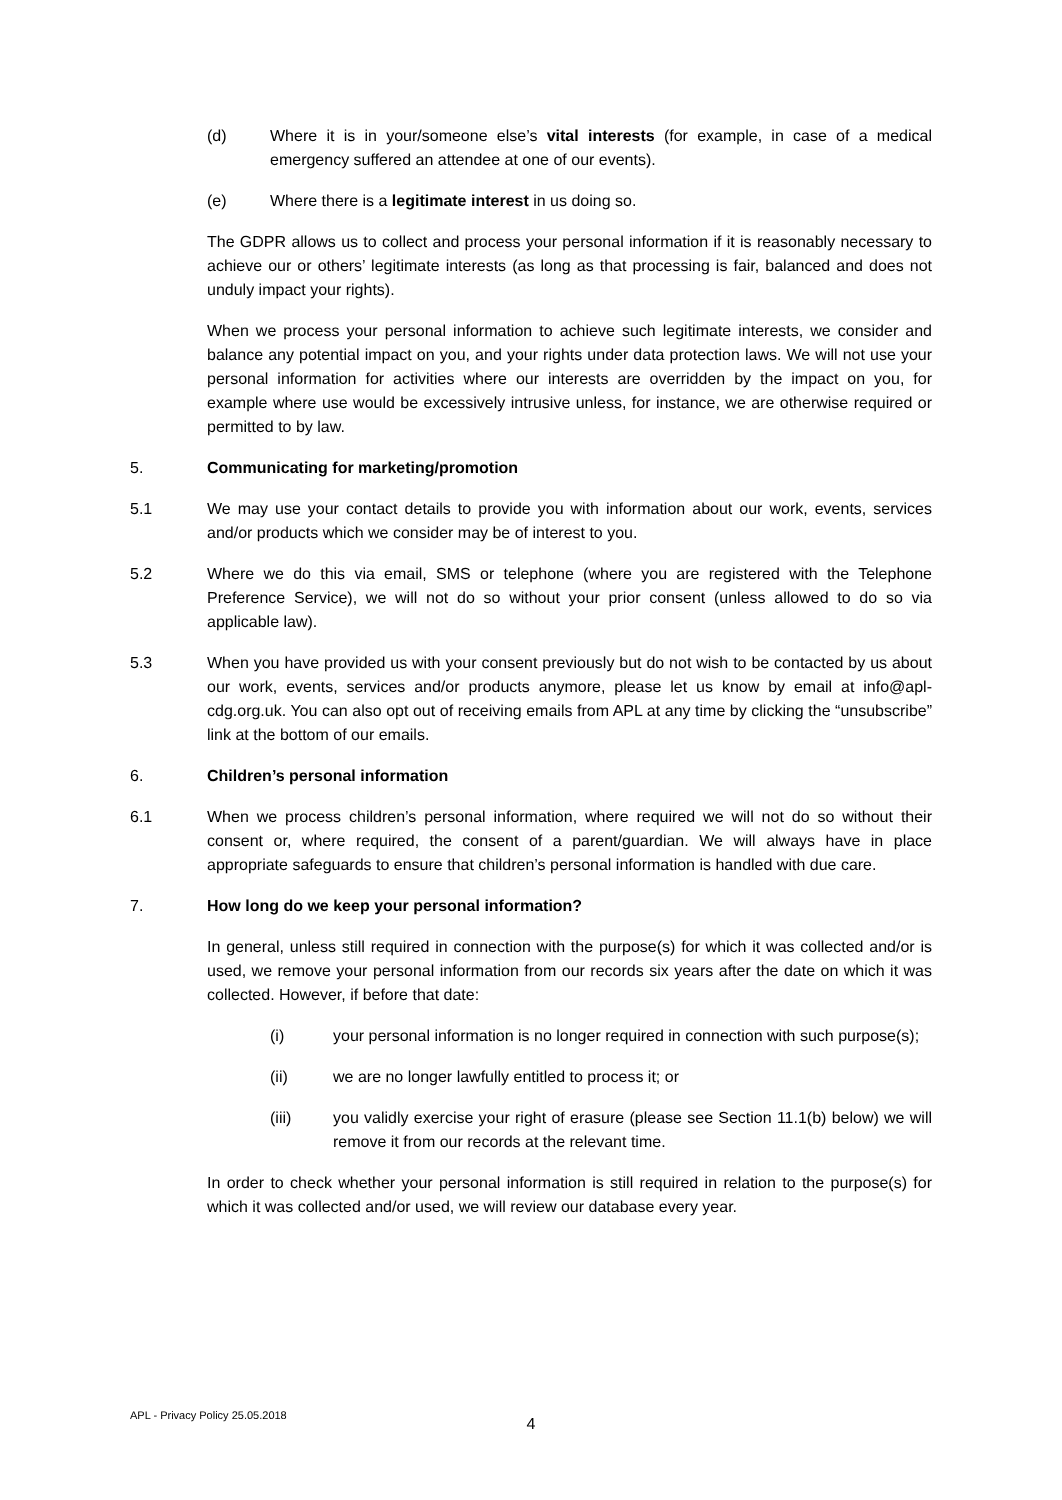(d) Where it is in your/someone else’s vital interests (for example, in case of a medical emergency suffered an attendee at one of our events).
(e) Where there is a legitimate interest in us doing so.
The GDPR allows us to collect and process your personal information if it is reasonably necessary to achieve our or others’ legitimate interests (as long as that processing is fair, balanced and does not unduly impact your rights).
When we process your personal information to achieve such legitimate interests, we consider and balance any potential impact on you, and your rights under data protection laws. We will not use your personal information for activities where our interests are overridden by the impact on you, for example where use would be excessively intrusive unless, for instance, we are otherwise required or permitted to by law.
5. Communicating for marketing/promotion
5.1 We may use your contact details to provide you with information about our work, events, services and/or products which we consider may be of interest to you.
5.2 Where we do this via email, SMS or telephone (where you are registered with the Telephone Preference Service), we will not do so without your prior consent (unless allowed to do so via applicable law).
5.3 When you have provided us with your consent previously but do not wish to be contacted by us about our work, events, services and/or products anymore, please let us know by email at info@apl-cdg.org.uk. You can also opt out of receiving emails from APL at any time by clicking the “unsubscribe” link at the bottom of our emails.
6. Children’s personal information
6.1 When we process children’s personal information, where required we will not do so without their consent or, where required, the consent of a parent/guardian. We will always have in place appropriate safeguards to ensure that children’s personal information is handled with due care.
7. How long do we keep your personal information?
In general, unless still required in connection with the purpose(s) for which it was collected and/or is used, we remove your personal information from our records six years after the date on which it was collected. However, if before that date:
(i) your personal information is no longer required in connection with such purpose(s);
(ii) we are no longer lawfully entitled to process it; or
(iii) you validly exercise your right of erasure (please see Section 11.1(b) below) we will remove it from our records at the relevant time.
In order to check whether your personal information is still required in relation to the purpose(s) for which it was collected and/or used, we will review our database every year.
APL - Privacy Policy 25.05.2018
4